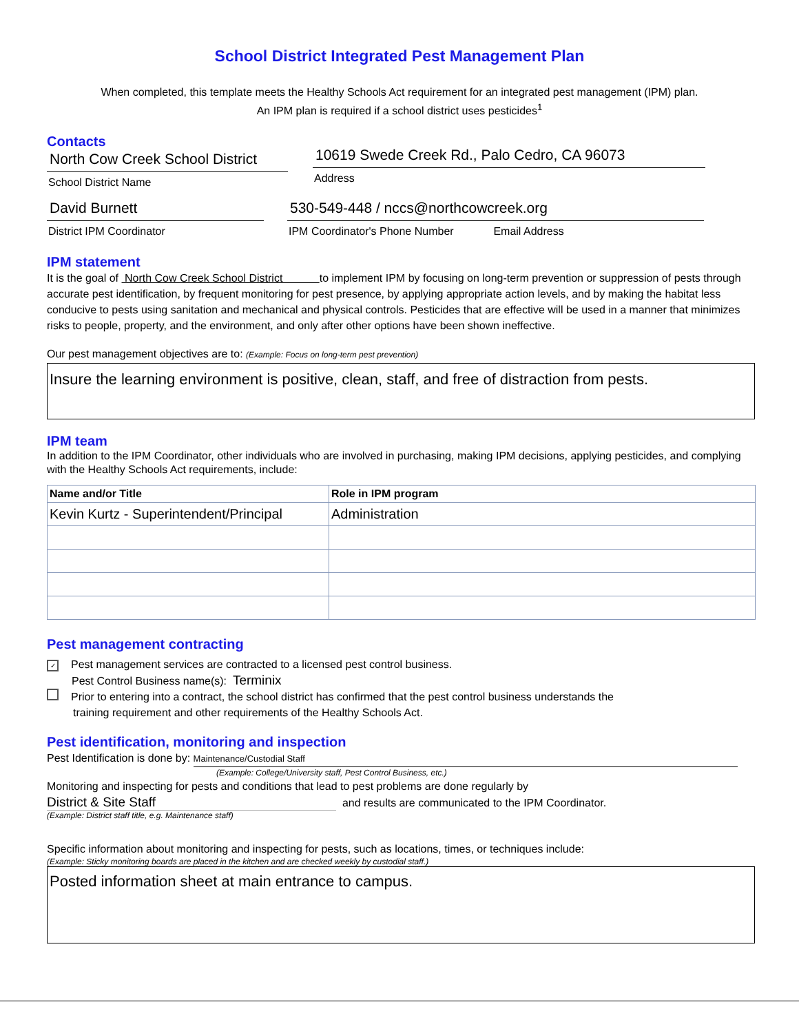School District Integrated Pest Management Plan
When completed, this template meets the Healthy Schools Act requirement for an integrated pest management (IPM) plan.
An IPM plan is required if a school district uses pesticides<sup>1</sup>
Contacts
North Cow Creek School District
School District Name
10619 Swede Creek Rd., Palo Cedro, CA 96073
Address
David Burnett
District IPM Coordinator
530-549-448 / nccs@northcowcreek.org
IPM Coordinator's Phone Number Email Address
IPM statement
It is the goal of North Cow Creek School District to implement IPM by focusing on long-term prevention or suppression of pests through accurate pest identification, by frequent monitoring for pest presence, by applying appropriate action levels, and by making the habitat less conducive to pests using sanitation and mechanical and physical controls. Pesticides that are effective will be used in a manner that minimizes risks to people, property, and the environment, and only after other options have been shown ineffective.
Our pest management objectives are to: (Example: Focus on long-term pest prevention)
Insure the learning environment is positive, clean, staff, and free of distraction from pests.
IPM team
In addition to the IPM Coordinator, other individuals who are involved in purchasing, making IPM decisions, applying pesticides, and complying with the Healthy Schools Act requirements, include:
| Name and/or Title | Role in IPM program |
| --- | --- |
| Kevin Kurtz - Superintendent/Principal | Administration |
Pest management contracting
✓ Pest management services are contracted to a licensed pest control business.
Pest Control Business name(s): Terminix
Prior to entering into a contract, the school district has confirmed that the pest control business understands the
training requirement and other requirements of the Healthy Schools Act.
Pest identification, monitoring and inspection
Pest Identification is done by: Maintenance/Custodial Staff
(Example: College/University staff, Pest Control Business, etc.)
Monitoring and inspecting for pests and conditions that lead to pest problems are done regularly by
District & Site Staff and results are communicated to the IPM Coordinator.
(Example: District staff title, e.g. Maintenance staff)
Specific information about monitoring and inspecting for pests, such as locations, times, or techniques include:
(Example: Sticky monitoring boards are placed in the kitchen and are checked weekly by custodial staff.)
Posted information sheet at main entrance to campus.